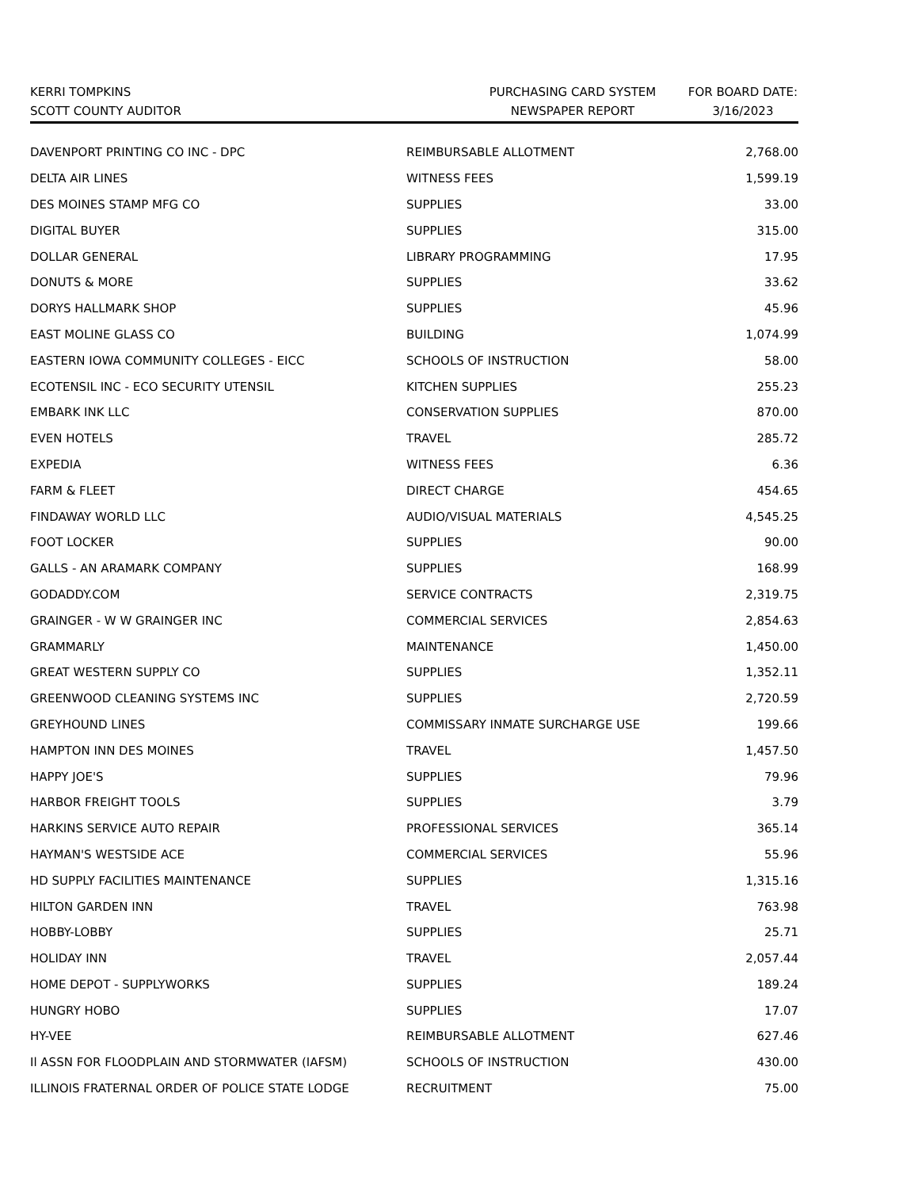KERRI TOMPKINS
SCOTT COUNTY AUDITOR
PURCHASING CARD SYSTEM
NEWSPAPER REPORT
FOR BOARD DATE:
3/16/2023
| DAVENPORT PRINTING CO INC - DPC | REIMBURSABLE ALLOTMENT | 2,768.00 |
| DELTA AIR LINES | WITNESS FEES | 1,599.19 |
| DES MOINES STAMP MFG CO | SUPPLIES | 33.00 |
| DIGITAL BUYER | SUPPLIES | 315.00 |
| DOLLAR GENERAL | LIBRARY PROGRAMMING | 17.95 |
| DONUTS & MORE | SUPPLIES | 33.62 |
| DORYS HALLMARK SHOP | SUPPLIES | 45.96 |
| EAST MOLINE GLASS CO | BUILDING | 1,074.99 |
| EASTERN IOWA COMMUNITY COLLEGES - EICC | SCHOOLS OF INSTRUCTION | 58.00 |
| ECOTENSIL INC - ECO SECURITY UTENSIL | KITCHEN SUPPLIES | 255.23 |
| EMBARK INK LLC | CONSERVATION SUPPLIES | 870.00 |
| EVEN HOTELS | TRAVEL | 285.72 |
| EXPEDIA | WITNESS FEES | 6.36 |
| FARM & FLEET | DIRECT CHARGE | 454.65 |
| FINDAWAY WORLD LLC | AUDIO/VISUAL MATERIALS | 4,545.25 |
| FOOT LOCKER | SUPPLIES | 90.00 |
| GALLS - AN ARAMARK COMPANY | SUPPLIES | 168.99 |
| GODADDY.COM | SERVICE CONTRACTS | 2,319.75 |
| GRAINGER - W W GRAINGER INC | COMMERCIAL SERVICES | 2,854.63 |
| GRAMMARLY | MAINTENANCE | 1,450.00 |
| GREAT WESTERN SUPPLY CO | SUPPLIES | 1,352.11 |
| GREENWOOD CLEANING SYSTEMS INC | SUPPLIES | 2,720.59 |
| GREYHOUND LINES | COMMISSARY INMATE SURCHARGE USE | 199.66 |
| HAMPTON INN DES MOINES | TRAVEL | 1,457.50 |
| HAPPY JOE'S | SUPPLIES | 79.96 |
| HARBOR FREIGHT TOOLS | SUPPLIES | 3.79 |
| HARKINS SERVICE AUTO REPAIR | PROFESSIONAL SERVICES | 365.14 |
| HAYMAN'S WESTSIDE ACE | COMMERCIAL SERVICES | 55.96 |
| HD SUPPLY FACILITIES MAINTENANCE | SUPPLIES | 1,315.16 |
| HILTON GARDEN INN | TRAVEL | 763.98 |
| HOBBY-LOBBY | SUPPLIES | 25.71 |
| HOLIDAY INN | TRAVEL | 2,057.44 |
| HOME DEPOT - SUPPLYWORKS | SUPPLIES | 189.24 |
| HUNGRY HOBO | SUPPLIES | 17.07 |
| HY-VEE | REIMBURSABLE ALLOTMENT | 627.46 |
| Il ASSN FOR FLOODPLAIN AND STORMWATER (IAFSM) | SCHOOLS OF INSTRUCTION | 430.00 |
| ILLINOIS FRATERNAL ORDER OF POLICE STATE LODGE | RECRUITMENT | 75.00 |